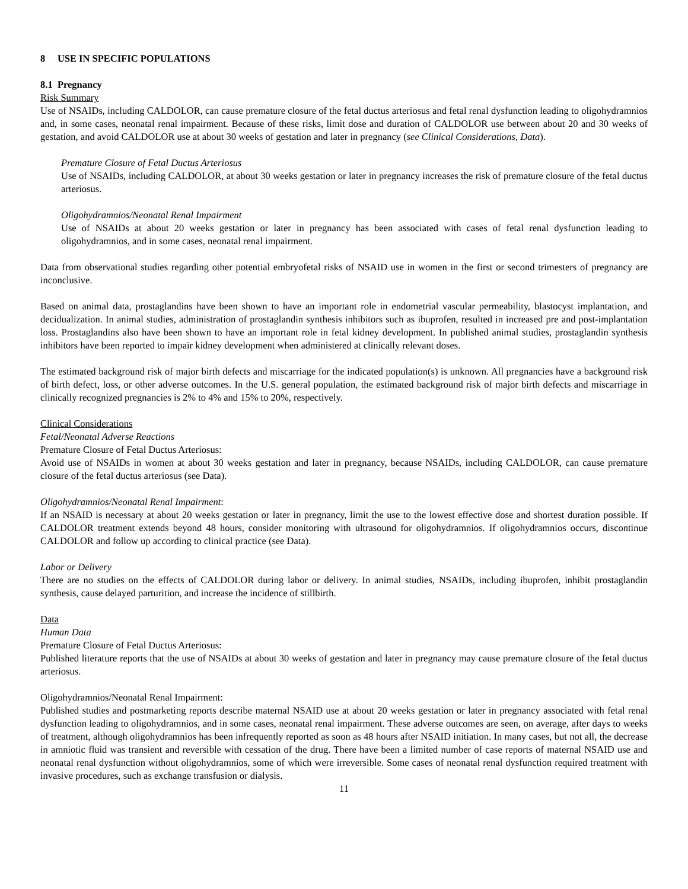8 USE IN SPECIFIC POPULATIONS
8.1 Pregnancy
Risk Summary
Use of NSAIDs, including CALDOLOR, can cause premature closure of the fetal ductus arteriosus and fetal renal dysfunction leading to oligohydramnios and, in some cases, neonatal renal impairment. Because of these risks, limit dose and duration of CALDOLOR use between about 20 and 30 weeks of gestation, and avoid CALDOLOR use at about 30 weeks of gestation and later in pregnancy (see Clinical Considerations, Data).
Premature Closure of Fetal Ductus Arteriosus
Use of NSAIDs, including CALDOLOR, at about 30 weeks gestation or later in pregnancy increases the risk of premature closure of the fetal ductus arteriosus.
Oligohydramnios/Neonatal Renal Impairment
Use of NSAIDs at about 20 weeks gestation or later in pregnancy has been associated with cases of fetal renal dysfunction leading to oligohydramnios, and in some cases, neonatal renal impairment.
Data from observational studies regarding other potential embryofetal risks of NSAID use in women in the first or second trimesters of pregnancy are inconclusive.
Based on animal data, prostaglandins have been shown to have an important role in endometrial vascular permeability, blastocyst implantation, and decidualization. In animal studies, administration of prostaglandin synthesis inhibitors such as ibuprofen, resulted in increased pre and post-implantation loss. Prostaglandins also have been shown to have an important role in fetal kidney development. In published animal studies, prostaglandin synthesis inhibitors have been reported to impair kidney development when administered at clinically relevant doses.
The estimated background risk of major birth defects and miscarriage for the indicated population(s) is unknown. All pregnancies have a background risk of birth defect, loss, or other adverse outcomes. In the U.S. general population, the estimated background risk of major birth defects and miscarriage in clinically recognized pregnancies is 2% to 4% and 15% to 20%, respectively.
Clinical Considerations
Fetal/Neonatal Adverse Reactions
Premature Closure of Fetal Ductus Arteriosus:
Avoid use of NSAIDs in women at about 30 weeks gestation and later in pregnancy, because NSAIDs, including CALDOLOR, can cause premature closure of the fetal ductus arteriosus (see Data).
Oligohydramnios/Neonatal Renal Impairment:
If an NSAID is necessary at about 20 weeks gestation or later in pregnancy, limit the use to the lowest effective dose and shortest duration possible. If CALDOLOR treatment extends beyond 48 hours, consider monitoring with ultrasound for oligohydramnios. If oligohydramnios occurs, discontinue CALDOLOR and follow up according to clinical practice (see Data).
Labor or Delivery
There are no studies on the effects of CALDOLOR during labor or delivery. In animal studies, NSAIDs, including ibuprofen, inhibit prostaglandin synthesis, cause delayed parturition, and increase the incidence of stillbirth.
Data
Human Data
Premature Closure of Fetal Ductus Arteriosus:
Published literature reports that the use of NSAIDs at about 30 weeks of gestation and later in pregnancy may cause premature closure of the fetal ductus arteriosus.
Oligohydramnios/Neonatal Renal Impairment:
Published studies and postmarketing reports describe maternal NSAID use at about 20 weeks gestation or later in pregnancy associated with fetal renal dysfunction leading to oligohydramnios, and in some cases, neonatal renal impairment. These adverse outcomes are seen, on average, after days to weeks of treatment, although oligohydramnios has been infrequently reported as soon as 48 hours after NSAID initiation. In many cases, but not all, the decrease in amniotic fluid was transient and reversible with cessation of the drug. There have been a limited number of case reports of maternal NSAID use and neonatal renal dysfunction without oligohydramnios, some of which were irreversible. Some cases of neonatal renal dysfunction required treatment with invasive procedures, such as exchange transfusion or dialysis.
11